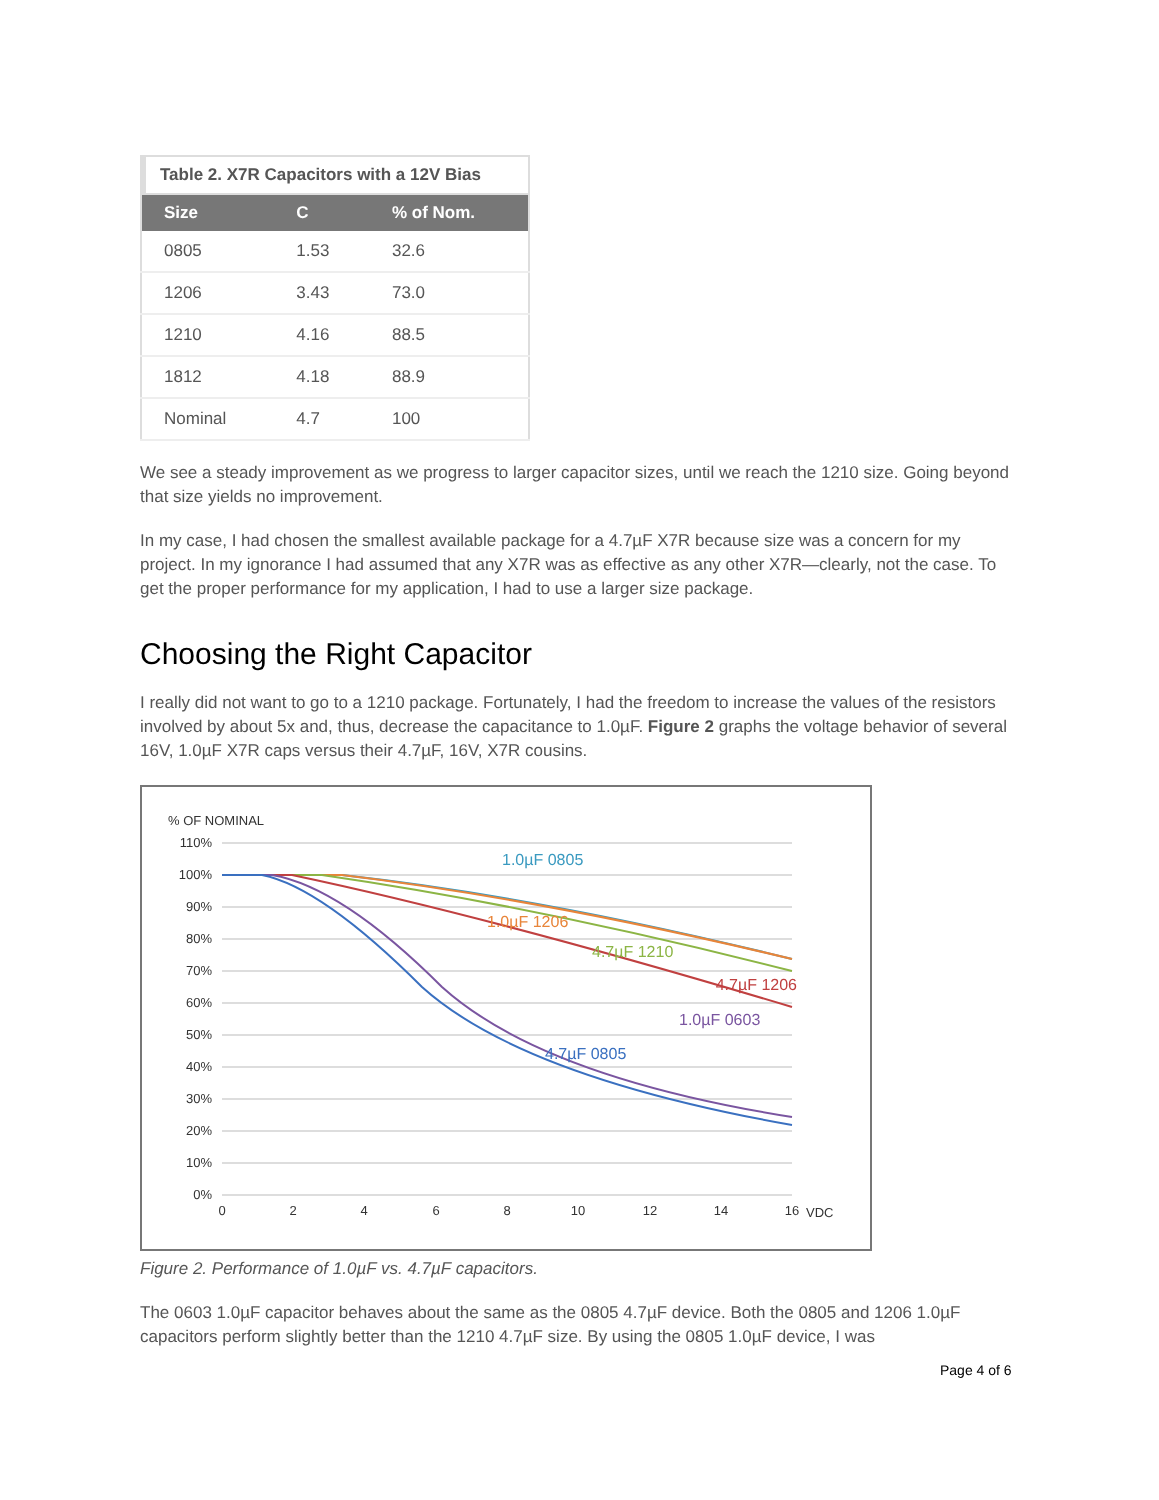Table 2. X7R Capacitors with a 12V Bias
| Size | C | % of Nom. |
| --- | --- | --- |
| 0805 | 1.53 | 32.6 |
| 1206 | 3.43 | 73.0 |
| 1210 | 4.16 | 88.5 |
| 1812 | 4.18 | 88.9 |
| Nominal | 4.7 | 100 |
We see a steady improvement as we progress to larger capacitor sizes, until we reach the 1210 size. Going beyond that size yields no improvement.
In my case, I had chosen the smallest available package for a 4.7µF X7R because size was a concern for my project. In my ignorance I had assumed that any X7R was as effective as any other X7R—clearly, not the case. To get the proper performance for my application, I had to use a larger size package.
Choosing the Right Capacitor
I really did not want to go to a 1210 package. Fortunately, I had the freedom to increase the values of the resistors involved by about 5x and, thus, decrease the capacitance to 1.0µF. Figure 2 graphs the voltage behavior of several 16V, 1.0µF X7R caps versus their 4.7µF, 16V, X7R cousins.
% OF NOMINAL
110%
100%
90%
80%
70%
60%
50%
40%
30%
20%
10%
0%
0
2
4
6
8
10
12
14
16
VDC
1.0µF 0805
1.0µF 1206
4.7µF 1210
4.7µF 1206
1.0µF 0603
4.7µF 0805
Figure 2. Performance of 1.0µF vs. 4.7µF capacitors.
The 0603 1.0µF capacitor behaves about the same as the 0805 4.7µF device. Both the 0805 and 1206 1.0µF capacitors perform slightly better than the 1210 4.7µF size. By using the 0805 1.0µF device, I was
Page 4 of 6